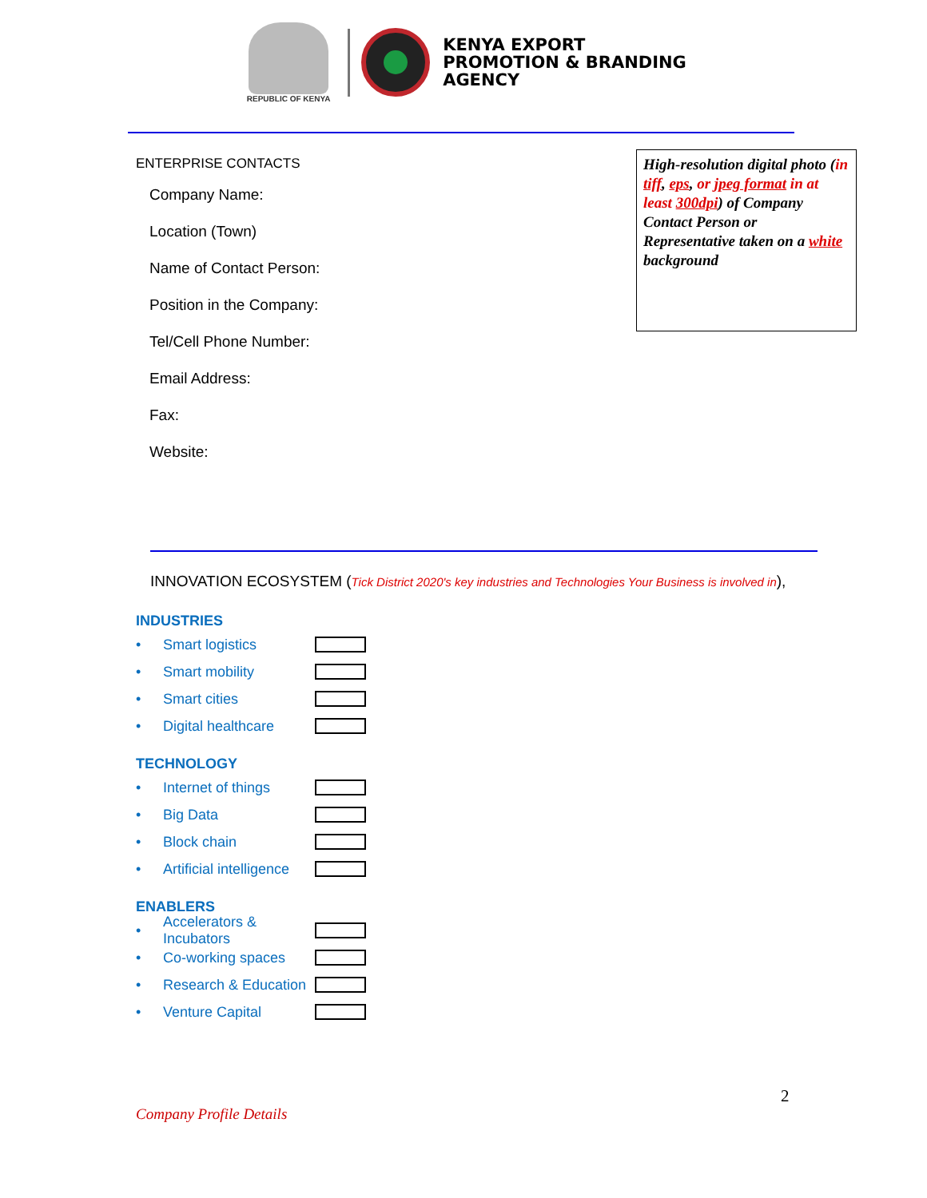REPUBLIC OF KENYA
KENYA EXPORT
PROMOTION & BRANDING
AGENCY
ENTERPRISE CONTACTS
Company Name:
Location (Town)
Name of Contact Person:
Position in the Company:
Tel/Cell Phone Number:
Email Address:
Fax:
Website:
High-resolution digital photo (in tiff, eps, or jpeg format in at least 300dpi) of Company Contact Person or Representative taken on a white background
INNOVATION ECOSYSTEM (Tick District 2020's key industries and Technologies Your Business is involved in),
INDUSTRIES
• Smart logistics
• Smart mobility
• Smart cities
• Digital healthcare
TECHNOLOGY
• Internet of things
• Big Data
• Block chain
• Artificial intelligence
ENABLERS
• Accelerators & Incubators
• Co-working spaces
• Research & Education
• Venture Capital
2
Company Profile Details